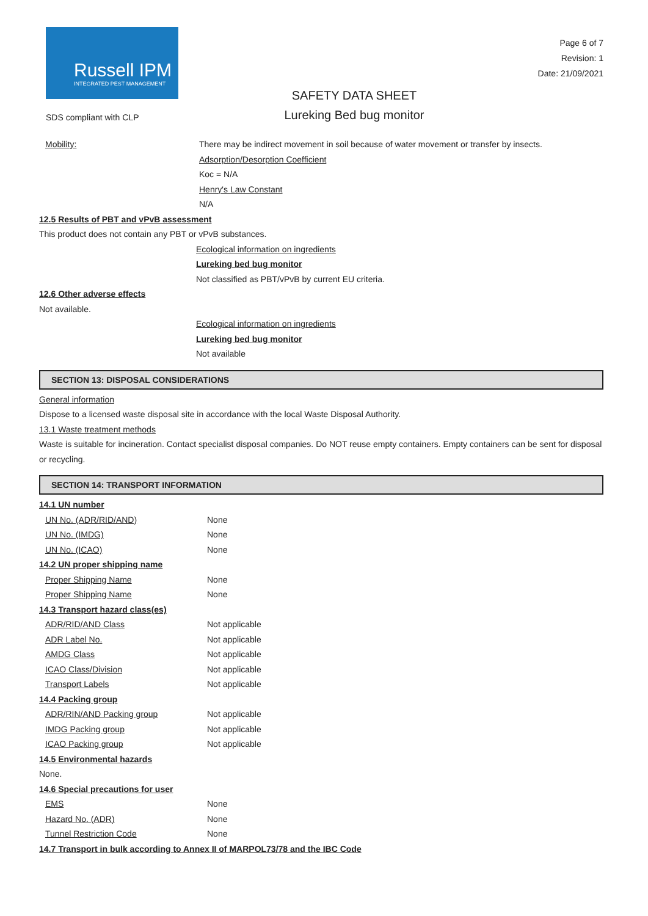Russell IPM
INTEGRATED PEST MANAGEMENT
Page 6 of 7
Revision: 1
Date: 21/09/2021
SDS compliant with CLP
SAFETY DATA SHEET
Lureking Bed bug monitor
Mobility: There may be indirect movement in soil because of water movement or transfer by insects.
Adsorption/Desorption Coefficient
Koc = N/A
Henry's Law Constant
N/A
12.5 Results of PBT and vPvB assessment
This product does not contain any PBT or vPvB substances.
Ecological information on ingredients
Lureking bed bug monitor
Not classified as PBT/vPvB by current EU criteria.
12.6 Other adverse effects
Not available.
Ecological information on ingredients
Lureking bed bug monitor
Not available
SECTION 13: DISPOSAL CONSIDERATIONS
General information
Dispose to a licensed waste disposal site in accordance with the local Waste Disposal Authority.
13.1 Waste treatment methods
Waste is suitable for incineration. Contact specialist disposal companies. Do NOT reuse empty containers. Empty containers can be sent for disposal or recycling.
SECTION 14: TRANSPORT INFORMATION
14.1 UN number
UN No. (ADR/RID/AND) None
UN No. (IMDG) None
UN No. (ICAO) None
14.2 UN proper shipping name
Proper Shipping Name None
Proper Shipping Name None
14.3 Transport hazard class(es)
ADR/RID/AND Class Not applicable
ADR Label No. Not applicable
AMDG Class Not applicable
ICAO Class/Division Not applicable
Transport Labels Not applicable
14.4 Packing group
ADR/RIN/AND Packing group Not applicable
IMDG Packing group Not applicable
ICAO Packing group Not applicable
14.5 Environmental hazards
None.
14.6 Special precautions for user
EMS None
Hazard No. (ADR) None
Tunnel Restriction Code None
14.7 Transport in bulk according to Annex II of MARPOL73/78 and the IBC Code